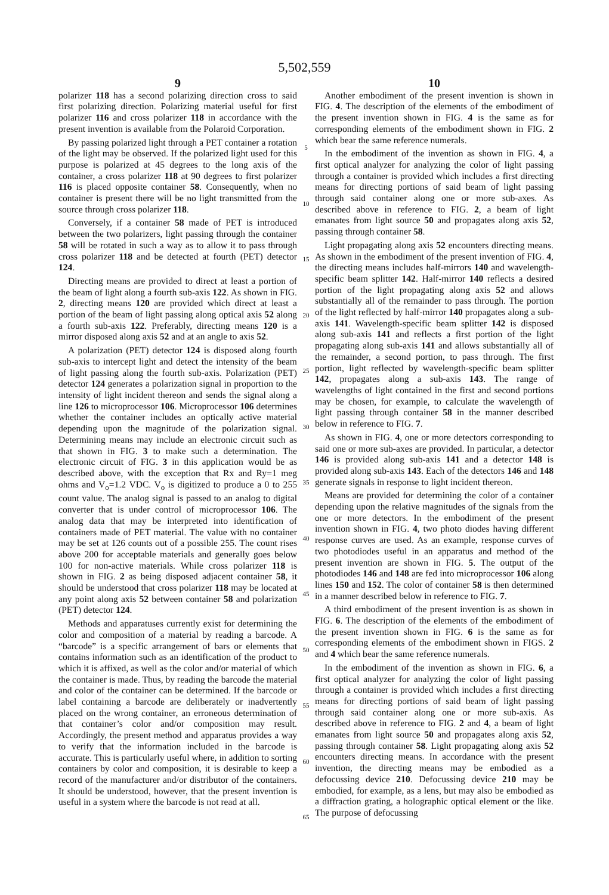5,502,559
9
polarizer 118 has a second polarizing direction cross to said first polarizing direction. Polarizing material useful for first polarizer 116 and cross polarizer 118 in accordance with the present invention is available from the Polaroid Corporation.
By passing polarized light through a PET container a rotation of the light may be observed. If the polarized light used for this purpose is polarized at 45 degrees to the long axis of the container, a cross polarizer 118 at 90 degrees to first polarizer 116 is placed opposite container 58. Consequently, when no container is present there will be no light transmitted from the source through cross polarizer 118.
Conversely, if a container 58 made of PET is introduced between the two polarizers, light passing through the container 58 will be rotated in such a way as to allow it to pass through cross polarizer 118 and be detected at fourth (PET) detector 124.
Directing means are provided to direct at least a portion of the beam of light along a fourth sub-axis 122. As shown in FIG. 2, directing means 120 are provided which direct at least a portion of the beam of light passing along optical axis 52 along a fourth sub-axis 122. Preferably, directing means 120 is a mirror disposed along axis 52 and at an angle to axis 52.
A polarization (PET) detector 124 is disposed along fourth sub-axis to intercept light and detect the intensity of the beam of light passing along the fourth sub-axis. Polarization (PET) detector 124 generates a polarization signal in proportion to the intensity of light incident thereon and sends the signal along a line 126 to microprocessor 106. Microprocessor 106 determines whether the container includes an optically active material depending upon the magnitude of the polarization signal. Determining means may include an electronic circuit such as that shown in FIG. 3 to make such a determination. The electronic circuit of FIG. 3 in this application would be as described above, with the exception that Rx and Ry=1 meg ohms and V<sub>o</sub>=1.2 VDC. V<sub>o</sub> is digitized to produce a 0 to 255 count value. The analog signal is passed to an analog to digital converter that is under control of microprocessor 106. The analog data that may be interpreted into identification of containers made of PET material. The value with no container may be set at 126 counts out of a possible 255. The count rises above 200 for acceptable materials and generally goes below 100 for non-active materials. While cross polarizer 118 is shown in FIG. 2 as being disposed adjacent container 58, it should be understood that cross polarizer 118 may be located at any point along axis 52 between container 58 and polarization (PET) detector 124.
Methods and apparatuses currently exist for determining the color and composition of a material by reading a barcode. A “barcode” is a specific arrangement of bars or elements that contains information such as an identification of the product to which it is affixed, as well as the color and/or material of which the container is made. Thus, by reading the barcode the material and color of the container can be determined. If the barcode or label containing a barcode are deliberately or inadvertently placed on the wrong container, an erroneous determination of that container’s color and/or composition may result. Accordingly, the present method and apparatus provides a way to verify that the information included in the barcode is accurate. This is particularly useful where, in addition to sorting containers by color and composition, it is desirable to keep a record of the manufacturer and/or distributor of the containers. It should be understood, however, that the present invention is useful in a system where the barcode is not read at all.
5
10
15
20
25
30
35
40
45
50
55
60
65
10
Another embodiment of the present invention is shown in FIG. 4. The description of the elements of the embodiment of the present invention shown in FIG. 4 is the same as for corresponding elements of the embodiment shown in FIG. 2 which bear the same reference numerals.
In the embodiment of the invention as shown in FIG. 4, a first optical analyzer for analyzing the color of light passing through a container is provided which includes a first directing means for directing portions of said beam of light passing through said container along one or more sub-axes. As described above in reference to FIG. 2, a beam of light emanates from light source 50 and propagates along axis 52, passing through container 58.
Light propagating along axis 52 encounters directing means. As shown in the embodiment of the present invention of FIG. 4, the directing means includes half-mirrors 140 and wavelength-specific beam splitter 142. Half-mirror 140 reflects a desired portion of the light propagating along axis 52 and allows substantially all of the remainder to pass through. The portion of the light reflected by half-mirror 140 propagates along a sub-axis 141. Wavelength-specific beam splitter 142 is disposed along sub-axis 141 and reflects a first portion of the light propagating along sub-axis 141 and allows substantially all of the remainder, a second portion, to pass through. The first portion, light reflected by wavelength-specific beam splitter 142, propagates along a sub-axis 143. The range of wavelengths of light contained in the first and second portions may be chosen, for example, to calculate the wavelength of light passing through container 58 in the manner described below in reference to FIG. 7.
As shown in FIG. 4, one or more detectors corresponding to said one or more sub-axes are provided. In particular, a detector 146 is provided along sub-axis 141 and a detector 148 is provided along sub-axis 143. Each of the detectors 146 and 148 generate signals in response to light incident thereon.
Means are provided for determining the color of a container depending upon the relative magnitudes of the signals from the one or more detectors. In the embodiment of the present invention shown in FIG. 4, two photo diodes having different response curves are used. As an example, response curves of two photodiodes useful in an apparatus and method of the present invention are shown in FIG. 5. The output of the photodiodes 146 and 148 are fed into microprocessor 106 along lines 150 and 152. The color of container 58 is then determined in a manner described below in reference to FIG. 7.
A third embodiment of the present invention is as shown in FIG. 6. The description of the elements of the embodiment of the present invention shown in FIG. 6 is the same as for corresponding elements of the embodiment shown in FIGS. 2 and 4 which bear the same reference numerals.
In the embodiment of the invention as shown in FIG. 6, a first optical analyzer for analyzing the color of light passing through a container is provided which includes a first directing means for directing portions of said beam of light passing through said container along one or more sub-axis. As described above in reference to FIG. 2 and 4, a beam of light emanates from light source 50 and propagates along axis 52, passing through container 58. Light propagating along axis 52 encounters directing means. In accordance with the present invention, the directing means may be embodied as a defocussing device 210. Defocussing device 210 may be embodied, for example, as a lens, but may also be embodied as a diffraction grating, a holographic optical element or the like. The purpose of defocussing